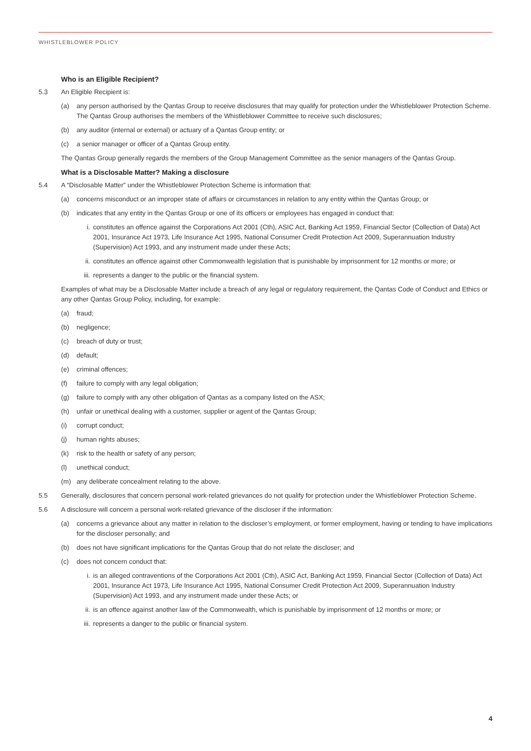WHISTLEBLOWER POLICY
Who is an Eligible Recipient?
5.3 An Eligible Recipient is:
(a) any person authorised by the Qantas Group to receive disclosures that may qualify for protection under the Whistleblower Protection Scheme. The Qantas Group authorises the members of the Whistleblower Committee to receive such disclosures;
(b) any auditor (internal or external) or actuary of a Qantas Group entity; or
(c) a senior manager or officer of a Qantas Group entity.
The Qantas Group generally regards the members of the Group Management Committee as the senior managers of the Qantas Group.
What is a Disclosable Matter? Making a disclosure
5.4 A “Disclosable Matter” under the Whistleblower Protection Scheme is information that:
(a) concerns misconduct or an improper state of affairs or circumstances in relation to any entity within the Qantas Group; or
(b) indicates that any entity in the Qantas Group or one of its officers or employees has engaged in conduct that:
i. constitutes an offence against the Corporations Act 2001 (Cth), ASIC Act, Banking Act 1959, Financial Sector (Collection of Data) Act 2001, Insurance Act 1973, Life Insurance Act 1995, National Consumer Credit Protection Act 2009, Superannuation Industry (Supervision) Act 1993, and any instrument made under these Acts;
ii. constitutes an offence against other Commonwealth legislation that is punishable by imprisonment for 12 months or more; or
iii. represents a danger to the public or the financial system.
Examples of what may be a Disclosable Matter include a breach of any legal or regulatory requirement, the Qantas Code of Conduct and Ethics or any other Qantas Group Policy, including, for example:
(a) fraud;
(b) negligence;
(c) breach of duty or trust;
(d) default;
(e) criminal offences;
(f) failure to comply with any legal obligation;
(g) failure to comply with any other obligation of Qantas as a company listed on the ASX;
(h) unfair or unethical dealing with a customer, supplier or agent of the Qantas Group;
(i) corrupt conduct;
(j) human rights abuses;
(k) risk to the health or safety of any person;
(l) unethical conduct;
(m) any deliberate concealment relating to the above.
5.5 Generally, disclosures that concern personal work-related grievances do not qualify for protection under the Whistleblower Protection Scheme.
5.6 A disclosure will concern a personal work-related grievance of the discloser if the information:
(a) concerns a grievance about any matter in relation to the discloser’s employment, or former employment, having or tending to have implications for the discloser personally; and
(b) does not have significant implications for the Qantas Group that do not relate the discloser; and
(c) does not concern conduct that:
i. is an alleged contraventions of the Corporations Act 2001 (Cth), ASIC Act, Banking Act 1959, Financial Sector (Collection of Data) Act 2001, Insurance Act 1973, Life Insurance Act 1995, National Consumer Credit Protection Act 2009, Superannuation Industry (Supervision) Act 1993, and any instrument made under these Acts; or
ii. is an offence against another law of the Commonwealth, which is punishable by imprisonment of 12 months or more; or
iii. represents a danger to the public or financial system.
4